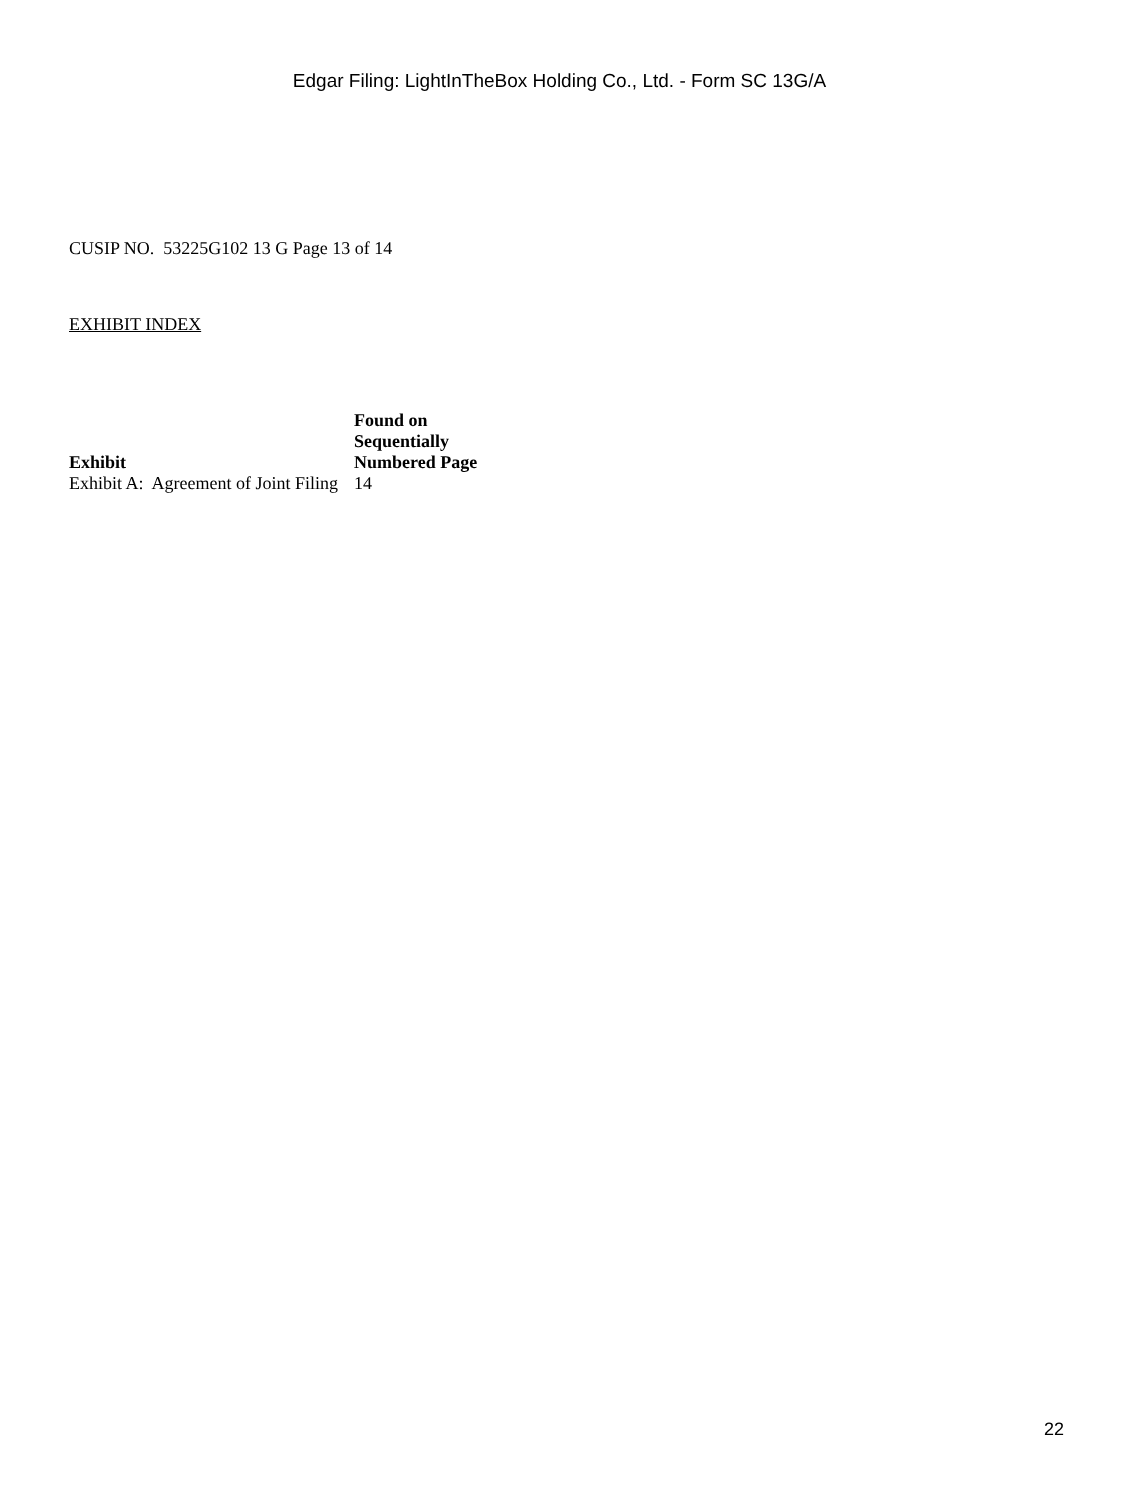Edgar Filing: LightInTheBox Holding Co., Ltd. - Form SC 13G/A
CUSIP NO. 53225G102 13 G Page 13 of 14
EXHIBIT INDEX
| Exhibit | Found on Sequentially Numbered Page |
| --- | --- |
| Exhibit A: Agreement of Joint Filing | 14 |
22